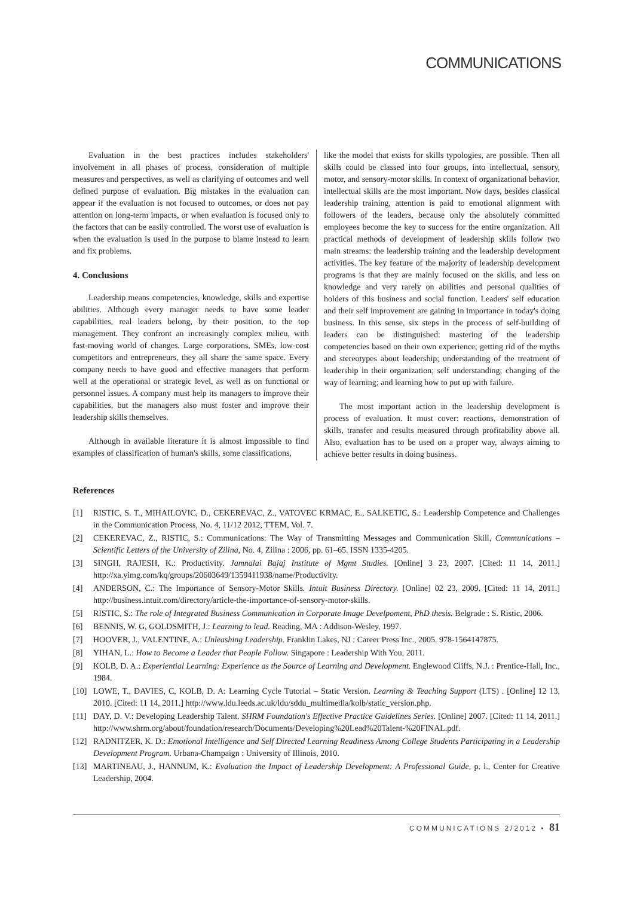COMMUNICATIONS
Evaluation in the best practices includes stakeholders' involvement in all phases of process, consideration of multiple measures and perspectives, as well as clarifying of outcomes and well defined purpose of evaluation. Big mistakes in the evaluation can appear if the evaluation is not focused to outcomes, or does not pay attention on long-term impacts, or when evaluation is focused only to the factors that can be easily controlled. The worst use of evaluation is when the evaluation is used in the purpose to blame instead to learn and fix problems.
4. Conclusions
Leadership means competencies, knowledge, skills and expertise abilities. Although every manager needs to have some leader capabilities, real leaders belong, by their position, to the top management. They confront an increasingly complex milieu, with fast-moving world of changes. Large corporations, SMEs, low-cost competitors and entrepreneurs, they all share the same space. Every company needs to have good and effective managers that perform well at the operational or strategic level, as well as on functional or personnel issues. A company must help its managers to improve their capabilities, but the managers also must foster and improve their leadership skills themselves.
Although in available literature it is almost impossible to find examples of classification of human's skills, some classifications,
like the model that exists for skills typologies, are possible. Then all skills could be classed into four groups, into intellectual, sensory, motor, and sensory-motor skills. In context of organizational behavior, intellectual skills are the most important. Now days, besides classical leadership training, attention is paid to emotional alignment with followers of the leaders, because only the absolutely committed employees become the key to success for the entire organization. All practical methods of development of leadership skills follow two main streams: the leadership training and the leadership development activities. The key feature of the majority of leadership development programs is that they are mainly focused on the skills, and less on knowledge and very rarely on abilities and personal qualities of holders of this business and social function. Leaders' self education and their self improvement are gaining in importance in today's doing business. In this sense, six steps in the process of self-building of leaders can be distinguished: mastering of the leadership competencies based on their own experience; getting rid of the myths and stereotypes about leadership; understanding of the treatment of leadership in their organization; self understanding; changing of the way of learning; and learning how to put up with failure.
The most important action in the leadership development is process of evaluation. It must cover: reactions, demonstration of skills, transfer and results measured through profitability above all. Also, evaluation has to be used on a proper way, always aiming to achieve better results in doing business.
References
[1] RISTIC, S. T., MIHAILOVIC, D., CEKEREVAC, Z., VATOVEC KRMAC, E., SALKETIC, S.: Leadership Competence and Challenges in the Communication Process, No. 4, 11/12 2012, TTEM, Vol. 7.
[2] CEKEREVAC, Z., RISTIC, S.: Communications: The Way of Transmitting Messages and Communication Skill, Communications – Scientific Letters of the University of Zilina, No. 4, Zilina : 2006, pp. 61–65. ISSN 1335-4205.
[3] SINGH, RAJESH, K.: Productivity. Jamnalai Bajaj Institute of Mgmt Studies. [Online] 3 23, 2007. [Cited: 11 14, 2011.] http://xa.yimg.com/kq/groups/20603649/1359411938/name/Productivity.
[4] ANDERSON, C.: The Importance of Sensory-Motor Skills. Intuit Business Directory. [Online] 02 23, 2009. [Cited: 11 14, 2011.] http://business.intuit.com/directory/article-the-importance-of-sensory-motor-skills.
[5] RISTIC, S.: The role of Integrated Business Communication in Corporate Image Develpoment, PhD thesis. Belgrade : S. Ristic, 2006.
[6] BENNIS, W. G, GOLDSMITH, J.: Learning to lead. Reading, MA : Addison-Wesley, 1997.
[7] HOOVER, J., VALENTINE, A.: Unleashing Leadership. Franklin Lakes, NJ : Career Press Inc., 2005. 978-1564147875.
[8] YIHAN, L.: How to Become a Leader that People Follow. Singapore : Leadership With You, 2011.
[9] KOLB, D. A.: Experiential Learning: Experience as the Source of Learning and Development. Englewood Cliffs, N.J. : Prentice-Hall, Inc., 1984.
[10] LOWE, T., DAVIES, C, KOLB, D. A: Learning Cycle Tutorial – Static Version. Learning & Teaching Support (LTS) . [Online] 12 13, 2010. [Cited: 11 14, 2011.] http://www.ldu.leeds.ac.uk/ldu/sddu_multimedia/kolb/static_version.php.
[11] DAY, D. V.: Developing Leadership Talent. SHRM Foundation's Effective Practice Guidelines Series. [Online] 2007. [Cited: 11 14, 2011.] http://www.shrm.org/about/foundation/research/Documents/Developing%20Lead%20Talent-%20FINAL.pdf.
[12] RADNITZER, K. D.: Emotional Intelligence and Self Directed Learning Readiness Among College Students Participating in a Leadership Development Program. Urbana-Champaign : University of Illinois, 2010.
[13] MARTINEAU, J., HANNUM, K.: Evaluation the Impact of Leadership Development: A Professional Guide, p. l., Center for Creative Leadership, 2004.
COMMUNICATIONS 2/2012 • 81